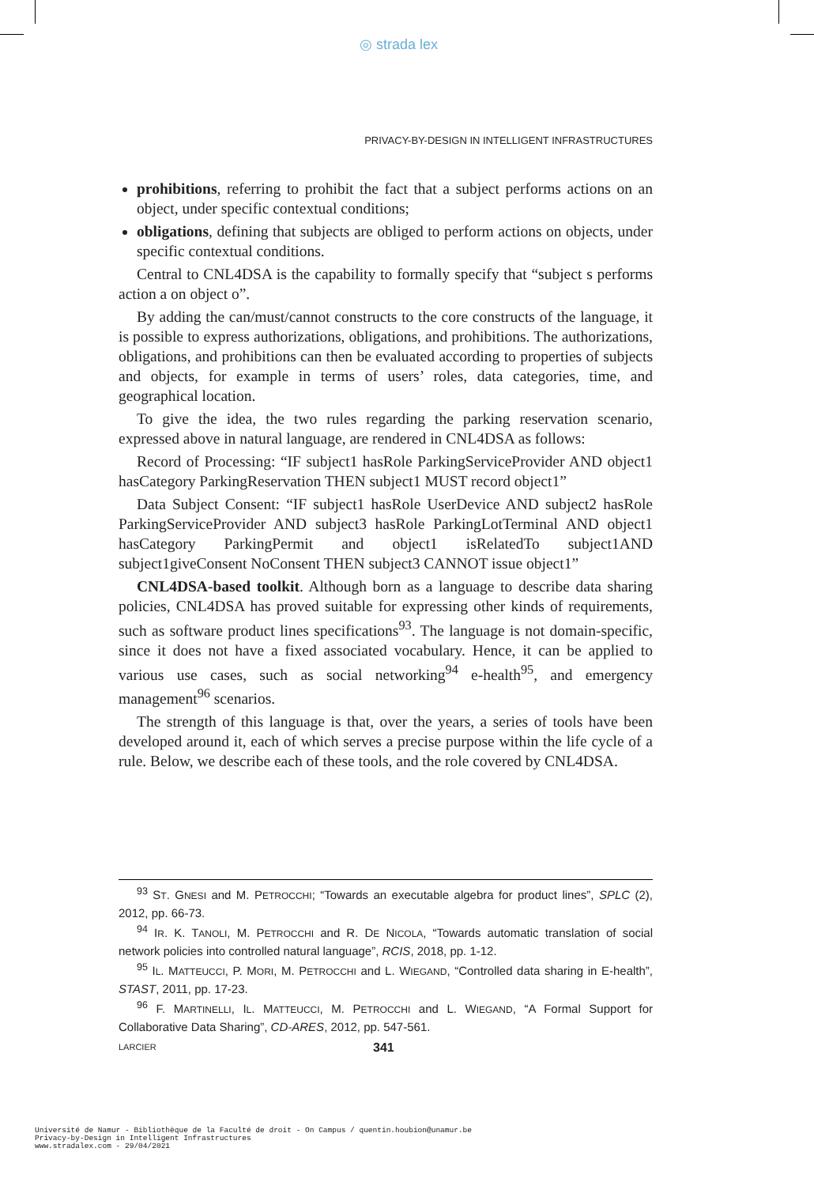◎ strada lex
PRIVACY-BY-DESIGN IN INTELLIGENT INFRASTRUCTURES
prohibitions, referring to prohibit the fact that a subject performs actions on an object, under specific contextual conditions;
obligations, defining that subjects are obliged to perform actions on objects, under specific contextual conditions.
Central to CNL4DSA is the capability to formally specify that “subject s performs action a on object o”.
By adding the can/must/cannot constructs to the core constructs of the language, it is possible to express authorizations, obligations, and prohibitions. The authorizations, obligations, and prohibitions can then be evaluated according to properties of subjects and objects, for example in terms of users’ roles, data categories, time, and geographical location.
To give the idea, the two rules regarding the parking reservation scenario, expressed above in natural language, are rendered in CNL4DSA as follows:
Record of Processing: “IF subject1 hasRole ParkingServiceProvider AND object1 hasCategory ParkingReservation THEN subject1 MUST record object1”
Data Subject Consent: “IF subject1 hasRole UserDevice AND subject2 hasRole ParkingServiceProvider AND subject3 hasRole ParkingLotTerminal AND object1 hasCategory ParkingPermit and object1 isRelatedTo subject1AND subject1giveConsent NoConsent THEN subject3 CANNOT issue object1”
CNL4DSA-based toolkit. Although born as a language to describe data sharing policies, CNL4DSA has proved suitable for expressing other kinds of requirements, such as software product lines specifications<sup>93</sup>. The language is not domain-specific, since it does not have a fixed associated vocabulary. Hence, it can be applied to various use cases, such as social networking<sup>94</sup> e-health<sup>95</sup>, and emergency management<sup>96</sup> scenarios.
The strength of this language is that, over the years, a series of tools have been developed around it, each of which serves a precise purpose within the life cycle of a rule. Below, we describe each of these tools, and the role covered by CNL4DSA.
<sup>93</sup> ST. GNESI and M. PETROCCHI; “Towards an executable algebra for product lines”, SPLC (2), 2012, pp. 66-73.
<sup>94</sup> IR. K. TANOLI, M. PETROCCHI and R. DE NICOLA, “Towards automatic translation of social network policies into controlled natural language”, RCIS, 2018, pp. 1-12.
<sup>95</sup> IL. MATTEUCCI, P. MORI, M. PETROCCHI and L. WIEGAND, “Controlled data sharing in E-health”, STAST, 2011, pp. 17-23.
<sup>96</sup> F. MARTINELLI, IL. MATTEUCCI, M. PETROCCHI and L. WIEGAND, “A Formal Support for Collaborative Data Sharing”, CD-ARES, 2012, pp. 547-561.
LARCIER 341
Université de Namur - Bibliothèque de la Faculté de droit - On Campus / quentin.houbion@unamur.be
Privacy-by-Design in Intelligent Infrastructures
www.stradalex.com - 29/04/2021